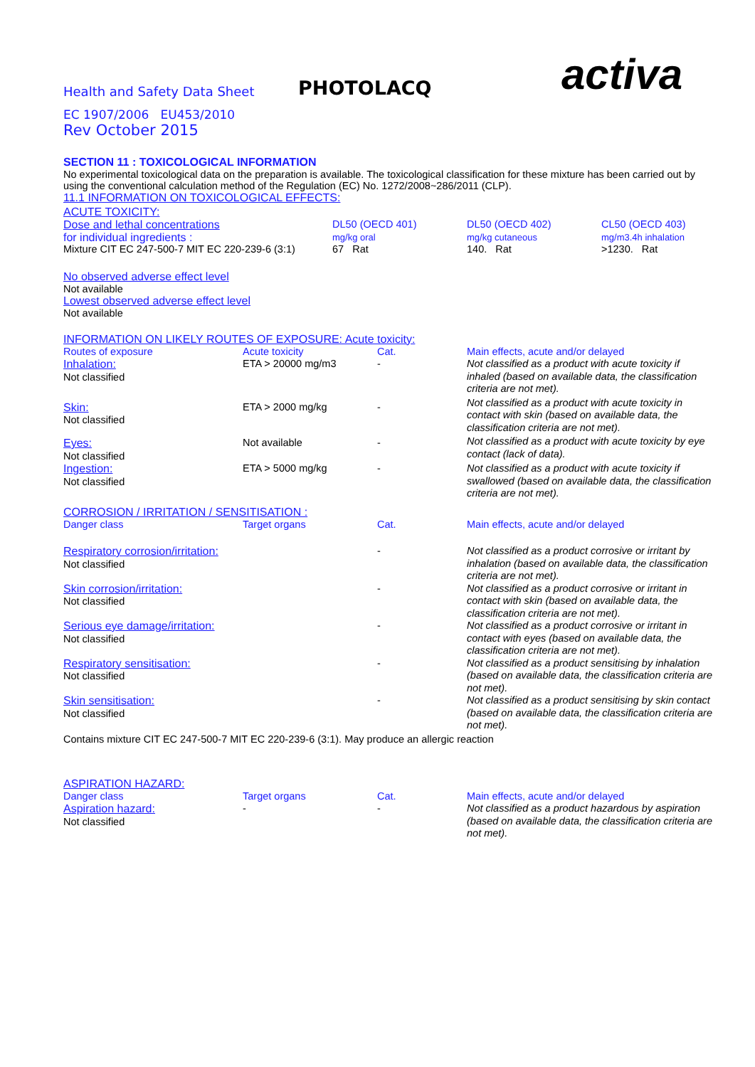Health and Safety Data Sheet
PHOTOLACQ
activa
EC 1907/2006 EU453/2010
Rev October 2015
SECTION 11 : TOXICOLOGICAL INFORMATION
No experimental toxicological data on the preparation is available. The toxicological classification for these mixture has been carried out by using the conventional calculation method of the Regulation (EC) No. 1272/2008~286/2011 (CLP).
11.1 INFORMATION ON TOXICOLOGICAL EFFECTS:
ACUTE TOXICITY:
| Dose and lethal concentrations | DL50 (OECD 401) | DL50 (OECD 402) | CL50 (OECD 403) |
| for individual ingredients : | mg/kg oral | mg/kg cutaneous | mg/m3.4h inhalation |
| Mixture CIT EC 247-500-7 MIT EC 220-239-6 (3:1) | 67 Rat | 140. Rat | >1230. Rat |
No observed adverse effect level
Not available
Lowest observed adverse effect level
Not available
INFORMATION ON LIKELY ROUTES OF EXPOSURE: Acute toxicity:
| Routes of exposure | Acute toxicity | Cat. | Main effects, acute and/or delayed |
| Inhalation: Not classified | ETA > 20000 mg/m3 | - | Not classified as a product with acute toxicity if inhaled (based on available data, the classification criteria are not met). |
| Skin: Not classified | ETA > 2000 mg/kg | - | Not classified as a product with acute toxicity in contact with skin (based on available data, the classification criteria are not met). |
| Eyes: Not classified | Not available | - | Not classified as a product with acute toxicity by eye contact (lack of data). |
| Ingestion: Not classified | ETA > 5000 mg/kg | - | Not classified as a product with acute toxicity if swallowed (based on available data, the classification criteria are not met). |
CORROSION / IRRITATION / SENSITISATION :
| Danger class | Target organs | Cat. | Main effects, acute and/or delayed |
| Respiratory corrosion/irritation: Not classified | | - | Not classified as a product corrosive or irritant by inhalation (based on available data, the classification criteria are not met). |
| Skin corrosion/irritation: Not classified | | - | Not classified as a product corrosive or irritant in contact with skin (based on available data, the classification criteria are not met). |
| Serious eye damage/irritation: Not classified | | - | Not classified as a product corrosive or irritant in contact with eyes (based on available data, the classification criteria are not met). |
| Respiratory sensitisation: Not classified | | - | Not classified as a product sensitising by inhalation (based on available data, the classification criteria are not met). |
| Skin sensitisation: Not classified | | - | Not classified as a product sensitising by skin contact (based on available data, the classification criteria are not met). |
Contains mixture CIT EC 247-500-7 MIT EC 220-239-6 (3:1). May produce an allergic reaction
ASPIRATION HAZARD:
| Danger class | Target organs | Cat. | Main effects, acute and/or delayed |
| Aspiration hazard: Not classified | - | - | Not classified as a product hazardous by aspiration (based on available data, the classification criteria are not met). |